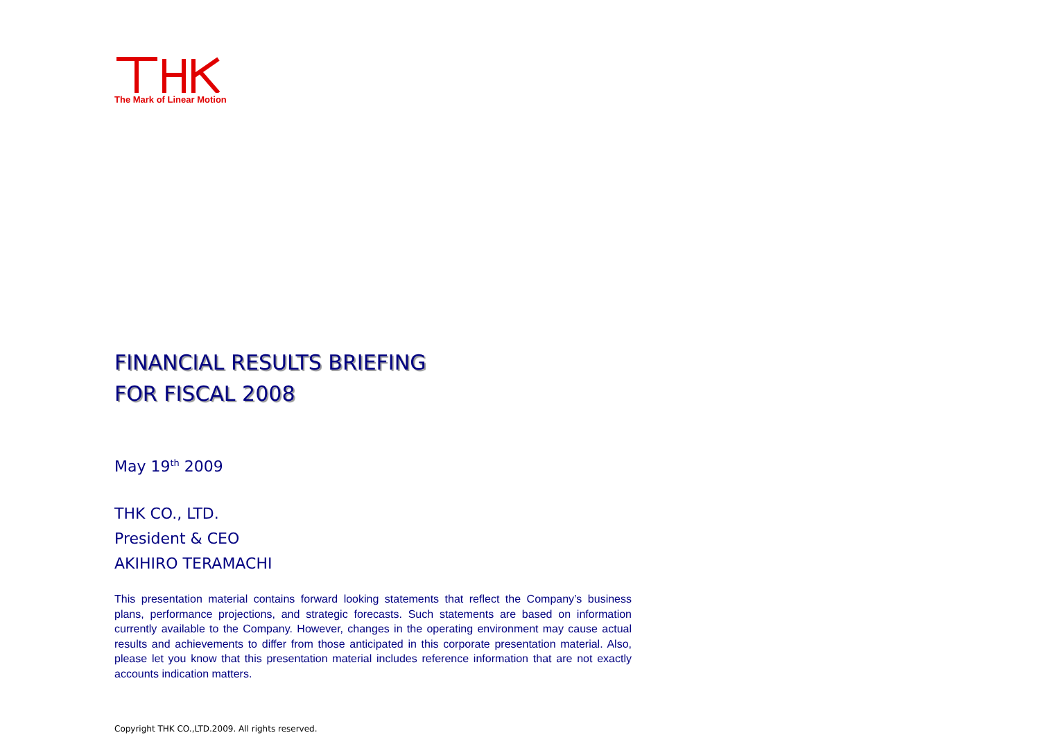The Mark of Linear Motion
FINANCIAL RESULTS BRIEFING
FOR FISCAL 2008
May 19<sup>th</sup> 2009
THK CO., LTD.
President & CEO
AKIHIRO TERAMACHI
This presentation material contains forward looking statements that reflect the Company’s business plans, performance projections, and strategic forecasts. Such statements are based on information currently available to the Company. However, changes in the operating environment may cause actual results and achievements to differ from those anticipated in this corporate presentation material. Also, please let you know that this presentation material includes reference information that are not exactly accounts indication matters.
Copyright THK CO.,LTD.2009. All rights reserved.